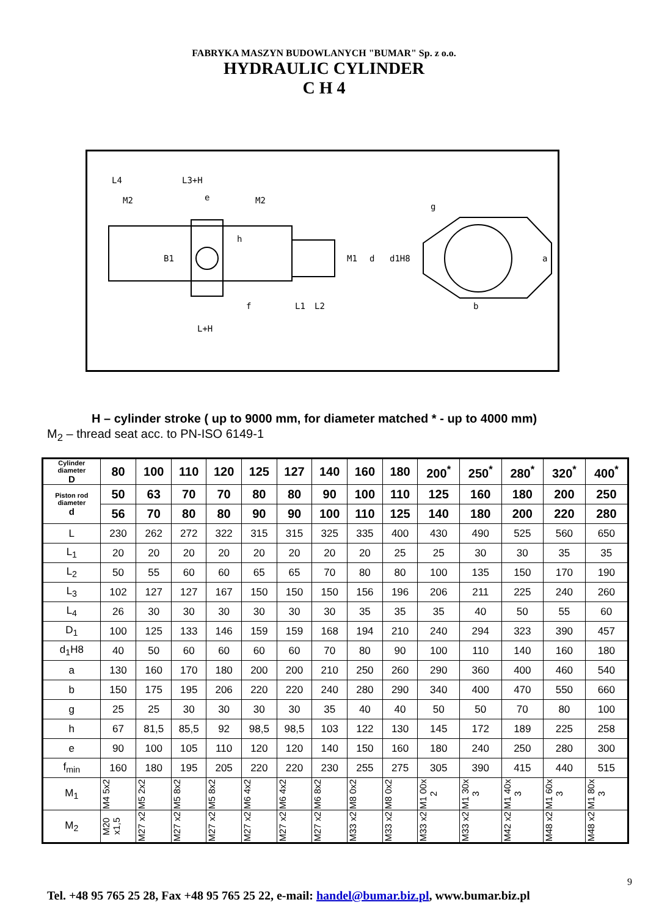FABRYKA MASZYN BUDOWLANYCH "BUMAR" Sp. z o.o.
HYDRAULIC CYLINDER
C H 4
L4
L3+H
M2
e
M2
h
B1
M1
d
d1H8
g
a
f
L1
L2
b
L+H
H – cylinder stroke ( up to 9000 mm, for diameter matched * - up to 4000 mm)
M<sub>2</sub> – thread seat acc. to PN-ISO 6149-1
| Cylinder diameter D | 80 | 100 | 110 | 120 | 125 | 127 | 140 | 160 | 180 | 200<sup>*</sup> | 250<sup>*</sup> | 280<sup>*</sup> | 320<sup>*</sup> | 400<sup>*</sup> |
| Piston rod diameter d | 50 | 63 | 70 | 70 | 80 | 80 | 90 | 100 | 110 | 125 | 160 | 180 | 200 | 250 |
| | 56 | 70 | 80 | 80 | 90 | 90 | 100 | 110 | 125 | 140 | 180 | 200 | 220 | 280 |
| L | 230 | 262 | 272 | 322 | 315 | 315 | 325 | 335 | 400 | 430 | 490 | 525 | 560 | 650 |
| L<sub>1</sub> | 20 | 20 | 20 | 20 | 20 | 20 | 20 | 20 | 25 | 25 | 30 | 30 | 35 | 35 |
| L<sub>2</sub> | 50 | 55 | 60 | 60 | 65 | 65 | 70 | 80 | 80 | 100 | 135 | 150 | 170 | 190 |
| L<sub>3</sub> | 102 | 127 | 127 | 167 | 150 | 150 | 150 | 156 | 196 | 206 | 211 | 225 | 240 | 260 |
| L<sub>4</sub> | 26 | 30 | 30 | 30 | 30 | 30 | 30 | 35 | 35 | 35 | 40 | 50 | 55 | 60 |
| D<sub>1</sub> | 100 | 125 | 133 | 146 | 159 | 159 | 168 | 194 | 210 | 240 | 294 | 323 | 390 | 457 |
| d<sub>1</sub>H8 | 40 | 50 | 60 | 60 | 60 | 60 | 70 | 80 | 90 | 100 | 110 | 140 | 160 | 180 |
| a | 130 | 160 | 170 | 180 | 200 | 200 | 210 | 250 | 260 | 290 | 360 | 400 | 460 | 540 |
| b | 150 | 175 | 195 | 206 | 220 | 220 | 240 | 280 | 290 | 340 | 400 | 470 | 550 | 660 |
| g | 25 | 25 | 30 | 30 | 30 | 30 | 35 | 40 | 40 | 50 | 50 | 70 | 80 | 100 |
| h | 67 | 81,5 | 85,5 | 92 | 98,5 | 98,5 | 103 | 122 | 130 | 145 | 172 | 189 | 225 | 258 |
| e | 90 | 100 | 105 | 110 | 120 | 120 | 140 | 150 | 160 | 180 | 240 | 250 | 280 | 300 |
| f<sub>min</sub> | 160 | 180 | 195 | 205 | 220 | 220 | 230 | 255 | 275 | 305 | 390 | 415 | 440 | 515 |
| M<sub>1</sub> | M4 5x2 | M5 2x2 | M5 8x2 | M5 8x2 | M6 4x2 | M6 4x2 | M6 8x2 | M8 0x2 | M8 0x2 | M1 00x 2 | M1 30x 3 | M1 40x 3 | M1 60x 3 | M1 80x 3 |
| M<sub>2</sub> | M20 x1,5 | M27 x2 | M27 x2 | M27 x2 | M27 x2 | M27 x2 | M27 x2 | M33 x2 | M33 x2 | M33 x2 | M33 x2 | M42 x2 | M48 x2 | M48 x2 |
9
Tel. +48 95 765 25 28, Fax +48 95 765 25 22, e-mail: handel@bumar.biz.pl, www.bumar.biz.pl